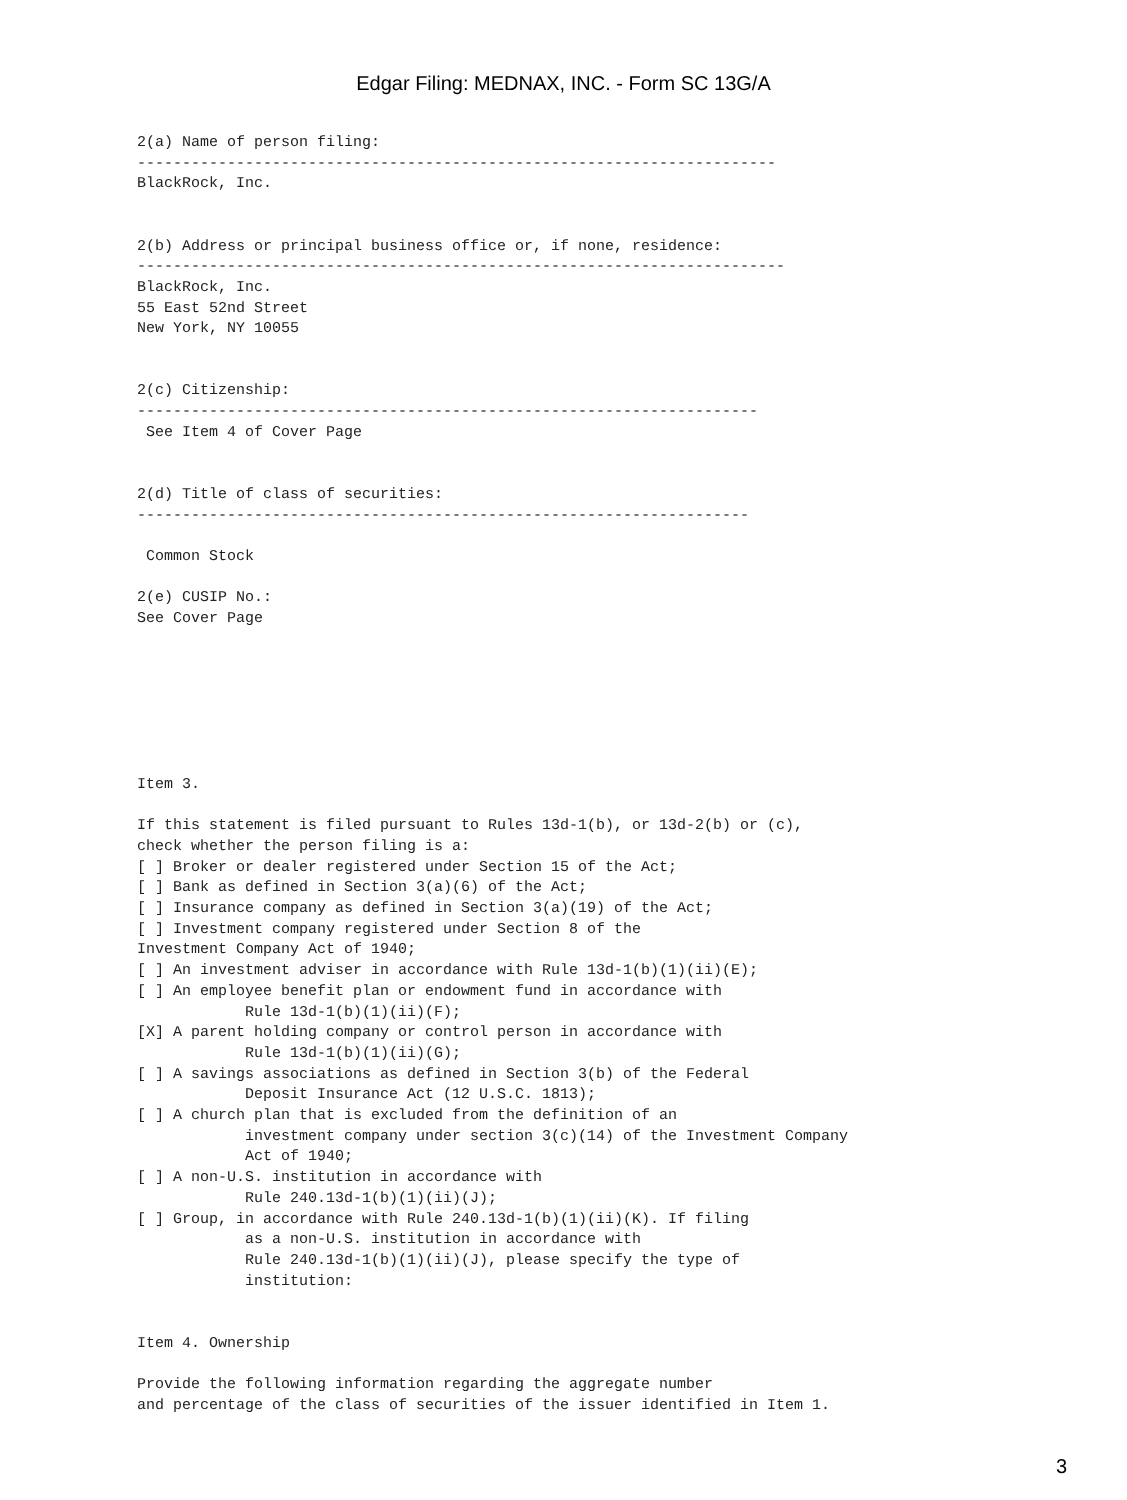Edgar Filing: MEDNAX, INC. - Form SC 13G/A
2(a) Name of person filing:
-----------------------------------------------------------------------
BlackRock, Inc.


2(b) Address or principal business office or, if none, residence:
------------------------------------------------------------------------
BlackRock, Inc.
55 East 52nd Street
New York, NY 10055


2(c) Citizenship:
---------------------------------------------------------------------
 See Item 4 of Cover Page


2(d) Title of class of securities:
--------------------------------------------------------------------

 Common Stock

2(e) CUSIP No.:
See Cover Page







Item 3.

If this statement is filed pursuant to Rules 13d-1(b), or 13d-2(b) or (c),
check whether the person filing is a:
[ ] Broker or dealer registered under Section 15 of the Act;
[ ] Bank as defined in Section 3(a)(6) of the Act;
[ ] Insurance company as defined in Section 3(a)(19) of the Act;
[ ] Investment company registered under Section 8 of the
Investment Company Act of 1940;
[ ] An investment adviser in accordance with Rule 13d-1(b)(1)(ii)(E);
[ ] An employee benefit plan or endowment fund in accordance with
            Rule 13d-1(b)(1)(ii)(F);
[X] A parent holding company or control person in accordance with
            Rule 13d-1(b)(1)(ii)(G);
[ ] A savings associations as defined in Section 3(b) of the Federal
            Deposit Insurance Act (12 U.S.C. 1813);
[ ] A church plan that is excluded from the definition of an
            investment company under section 3(c)(14) of the Investment Company
            Act of 1940;
[ ] A non-U.S. institution in accordance with
            Rule 240.13d-1(b)(1)(ii)(J);
[ ] Group, in accordance with Rule 240.13d-1(b)(1)(ii)(K). If filing
            as a non-U.S. institution in accordance with
            Rule 240.13d-1(b)(1)(ii)(J), please specify the type of
            institution:


Item 4. Ownership

Provide the following information regarding the aggregate number
and percentage of the class of securities of the issuer identified in Item 1.
3